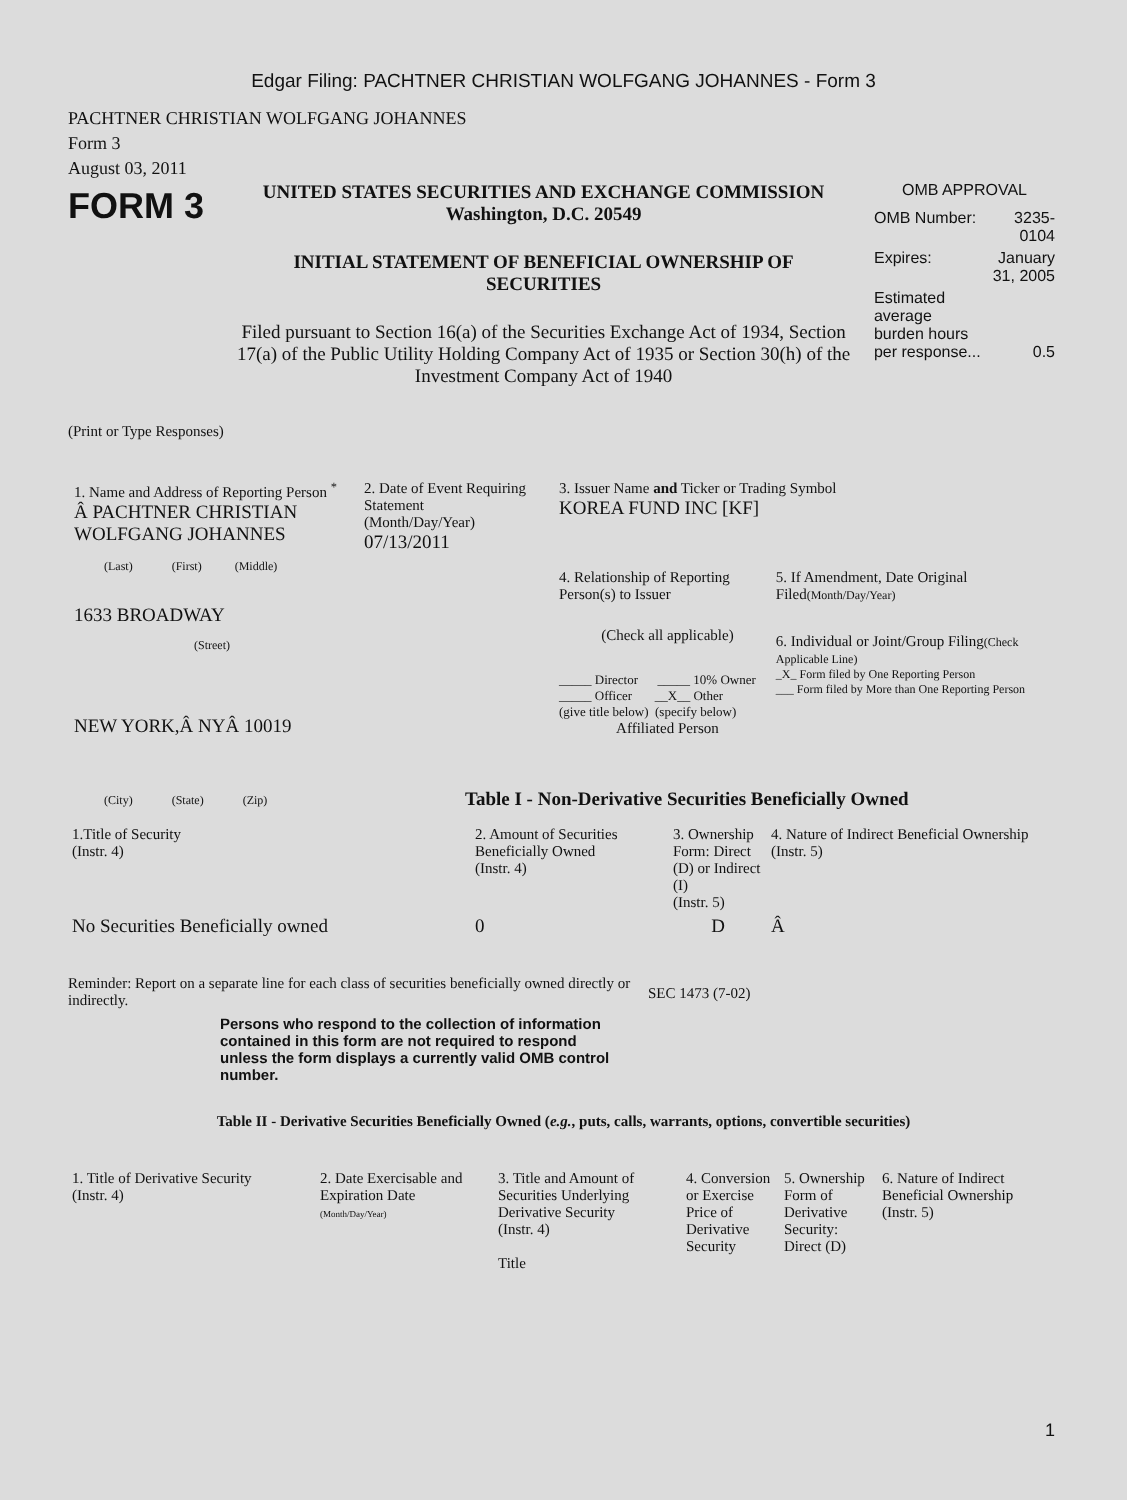Edgar Filing: PACHTNER CHRISTIAN WOLFGANG JOHANNES - Form 3
PACHTNER CHRISTIAN WOLFGANG JOHANNES
Form 3
August 03, 2011
FORM 3
UNITED STATES SECURITIES AND EXCHANGE COMMISSION
Washington, D.C. 20549
INITIAL STATEMENT OF BENEFICIAL OWNERSHIP OF SECURITIES
Filed pursuant to Section 16(a) of the Securities Exchange Act of 1934, Section 17(a) of the Public Utility Holding Company Act of 1935 or Section 30(h) of the Investment Company Act of 1940
OMB APPROVAL
| OMB Number: | 3235-0104 |
| Expires: | January 31, 2005 |
| Estimated average burden hours per response... | 0.5 |
(Print or Type Responses)
1. Name and Address of Reporting Person <sup>*</sup>
Â PACHTNER CHRISTIAN WOLFGANG JOHANNES
(Last) (First) (Middle)
1633 BROADWAY
(Street)
NEW YORK,Â NYÂ 10019
(City) (State) (Zip)
2. Date of Event Requiring Statement
(Month/Day/Year)
07/13/2011
3. Issuer Name and Ticker or Trading Symbol
KOREA FUND INC [KF]
4. Relationship of Reporting Person(s) to Issuer
(Check all applicable)
_____ Director _____ 10% Owner
_____ Officer __X__ Other
(give title below) (specify below)
Affiliated Person
5. If Amendment, Date Original Filed(Month/Day/Year)
6. Individual or Joint/Group Filing(Check Applicable Line)
_X_ Form filed by One Reporting Person
___ Form filed by More than One Reporting Person
Table I - Non-Derivative Securities Beneficially Owned
| 1.Title of Security (Instr. 4) | 2. Amount of Securities Beneficially Owned (Instr. 4) | 3. Ownership Form: Direct (D) or Indirect (I) (Instr. 5) | 4. Nature of Indirect Beneficial Ownership (Instr. 5) |
| --- | --- | --- | --- |
| No Securities Beneficially owned | 0 | D | Â |
Reminder: Report on a separate line for each class of securities beneficially owned directly or indirectly.
SEC 1473 (7-02)
Persons who respond to the collection of information contained in this form are not required to respond unless the form displays a currently valid OMB control number.
Table II - Derivative Securities Beneficially Owned (e.g., puts, calls, warrants, options, convertible securities)
| 1. Title of Derivative Security (Instr. 4) | 2. Date Exercisable and Expiration Date (Month/Day/Year) | 3. Title and Amount of Securities Underlying Derivative Security (Instr. 4) Title | 4. Conversion or Exercise Price of Derivative Security | 5. Ownership Form of Derivative Security: Direct (D) | 6. Nature of Indirect Beneficial Ownership (Instr. 5) |
| --- | --- | --- | --- | --- | --- |
1